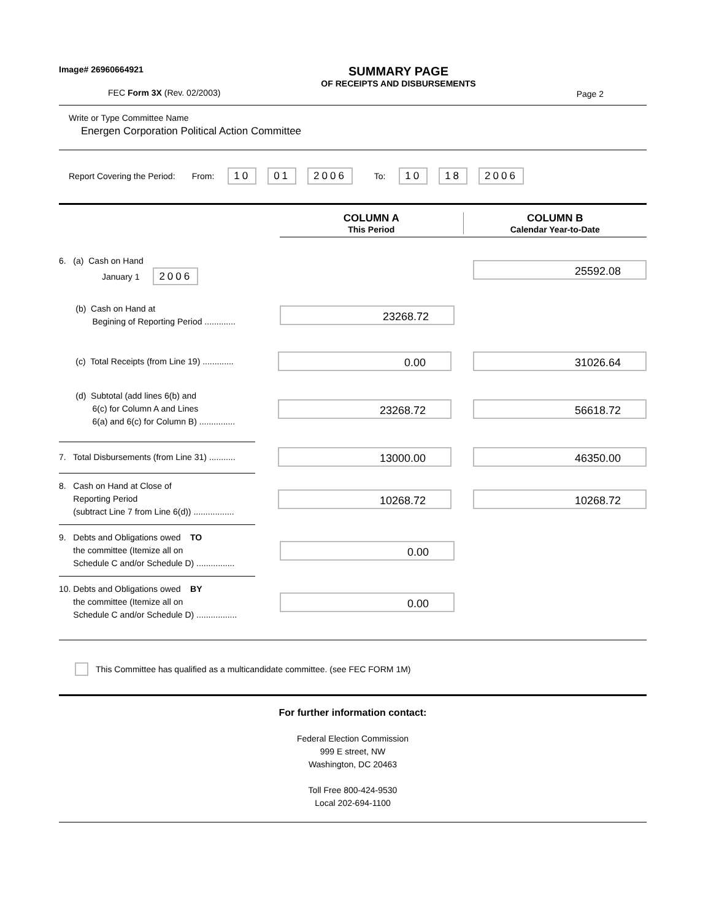Image# 26960664921
FEC Form 3X (Rev. 02/2003)
SUMMARY PAGE
OF RECEIPTS AND DISBURSEMENTS
Page 2
Write or Type Committee Name
Energen Corporation Political Action Committee
Report Covering the Period: From: 10 01 2006 To: 10 18 2006
COLUMN A
This Period
COLUMN B
Calendar Year-to-Date
6. (a) Cash on Hand
January 1 2006
25592.08
(b) Cash on Hand at
Begining of Reporting Period .............
23268.72
(c) Total Receipts (from Line 19) .............
0.00 31026.64
(d) Subtotal (add lines 6(b) and
6(c) for Column A and Lines
6(a) and 6(c) for Column B) ...............
23268.72 56618.72
7. Total Disbursements (from Line 31) ...........
13000.00 46350.00
8. Cash on Hand at Close of
Reporting Period
(subtract Line 7 from Line 6(d)) .................
10268.72 10268.72
9. Debts and Obligations owed TO
the committee (Itemize all on
Schedule C and/or Schedule D) ................
0.00
10. Debts and Obligations owed BY
the committee (Itemize all on
Schedule C and/or Schedule D) .................
0.00
This Committee has qualified as a multicandidate committee. (see FEC FORM 1M)
For further information contact:
Federal Election Commission
999 E street, NW
Washington, DC 20463
Toll Free 800-424-9530
Local 202-694-1100